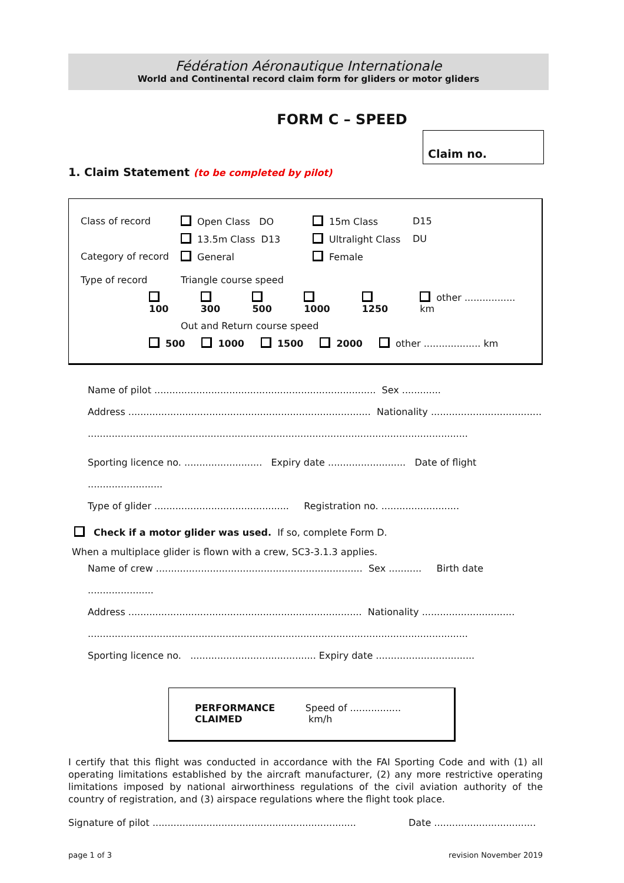Fédération Aéronautique Internationale
World and Continental record claim form for gliders or motor gliders
FORM C – SPEED
Claim no.
1. Claim Statement (to be completed by pilot)
Class of record Open Class DO 15m Class D15
13.5m Class D13 Ultralight Class DU
Category of record General Female
Type of record Triangle course speed
100 300 500 1000 1250 other ................. km
Out and Return course speed
500 1000 1500 2000 other ................... km
Name of pilot .......................................................................... Sex .............
Address ................................................................................. Nationality .....................................
...............................................................................................................................
Sporting licence no. .......................... Expiry date .......................... Date of flight .........................
Type of glider ............................................. Registration no. ..........................
Check if a motor glider was used. If so, complete Form D.
When a multiplace glider is flown with a crew, SC3-3.1.3 applies.
Name of crew ..................................................................... Sex ........... Birth date ......................
Address .............................................................................. Nationality ...............................
...............................................................................................................................
Sporting licence no. .......................................... Expiry date .................................
PERFORMANCE
CLAIMED
Speed of ................. km/h
I certify that this flight was conducted in accordance with the FAI Sporting Code and with (1) all operating limitations established by the aircraft manufacturer, (2) any more restrictive operating limitations imposed by national airworthiness regulations of the civil aviation authority of the country of registration, and (3) airspace regulations where the flight took place.
Signature of pilot .................................................................... Date ..................................
page 1 of 3 revision November 2019